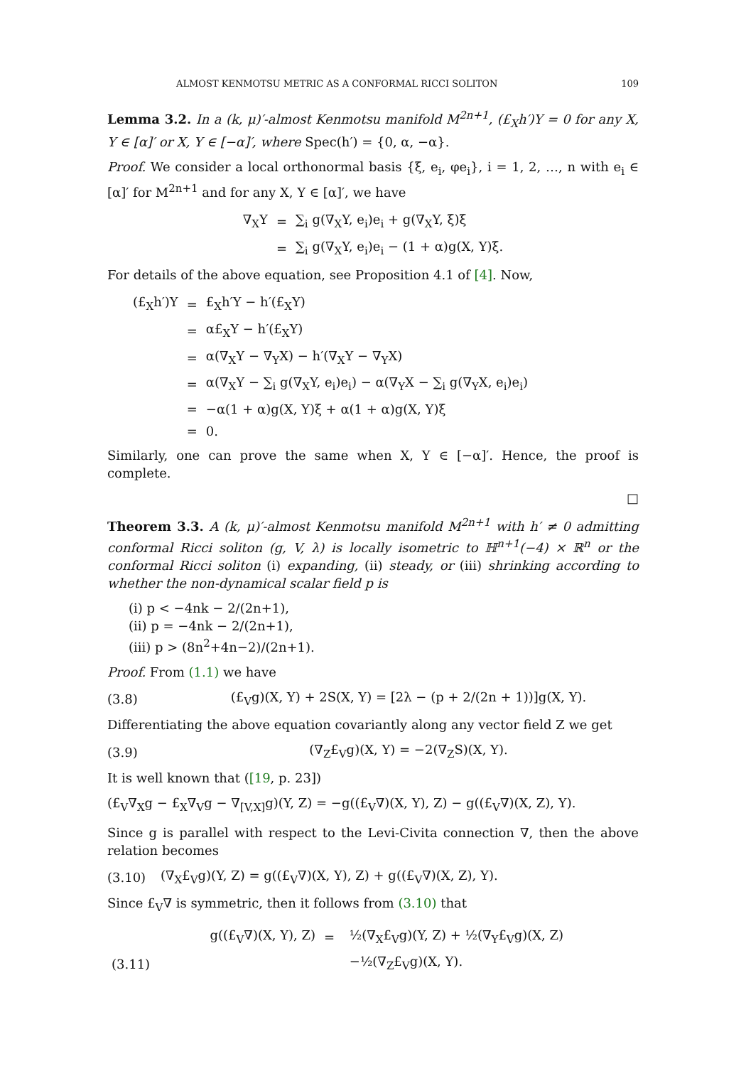ALMOST KENMOTSU METRIC AS A CONFORMAL RICCI SOLITON 109
Lemma 3.2. In a (k, μ)′-almost Kenmotsu manifold M<sup>2n+1</sup>, (£<sub>X</sub>h′)Y = 0 for any X, Y ∈ [α]′ or X, Y ∈ [−α]′, where Spec(h′) = {0, α, −α}.
Proof. We consider a local orthonormal basis {ξ, e<sub>i</sub>, φe<sub>i</sub>}, i = 1, 2, …, n with e<sub>i</sub> ∈ [α]′ for M<sup>2n+1</sup> and for any X, Y ∈ [α]′, we have
| ∇<sub>X</sub>Y | = | ∑<sub>i</sub> g(∇<sub>X</sub>Y, e<sub>i</sub>)e<sub>i</sub> + g(∇<sub>X</sub>Y, ξ)ξ |
| | = | ∑<sub>i</sub> g(∇<sub>X</sub>Y, e<sub>i</sub>)e<sub>i</sub> − (1 + α)g(X, Y)ξ. |
For details of the above equation, see Proposition 4.1 of [4]. Now,
| (£<sub>X</sub>h′)Y | = | £<sub>X</sub>h′Y − h′(£<sub>X</sub>Y) |
| | = | α£<sub>X</sub>Y − h′(£<sub>X</sub>Y) |
| | = | α(∇<sub>X</sub>Y − ∇<sub>Y</sub>X) − h′(∇<sub>X</sub>Y − ∇<sub>Y</sub>X) |
| | = | α(∇<sub>X</sub>Y − ∑<sub>i</sub> g(∇<sub>X</sub>Y, e<sub>i</sub>)e<sub>i</sub>) − α(∇<sub>Y</sub>X − ∑<sub>i</sub> g(∇<sub>Y</sub>X, e<sub>i</sub>)e<sub>i</sub>) |
| | = | −α(1 + α)g(X, Y)ξ + α(1 + α)g(X, Y)ξ |
| | = | 0. |
Similarly, one can prove the same when X, Y ∈ [−α]′. Hence, the proof is complete.
□
Theorem 3.3. A (k, μ)′-almost Kenmotsu manifold M<sup>2n+1</sup> with h′ ≠ 0 admitting conformal Ricci soliton (g, V, λ) is locally isometric to ℍ<sup>n+1</sup>(−4) × ℝ<sup>n</sup> or the conformal Ricci soliton (i) expanding, (ii) steady, or (iii) shrinking according to whether the non-dynamical scalar field p is
(i) p < −4nk − 2/(2n+1),
(ii) p = −4nk − 2/(2n+1),
(iii) p > (8n<sup>2</sup>+4n−2)/(2n+1).
Proof. From (1.1) we have
(3.8) (£<sub>V</sub>g)(X, Y) + 2S(X, Y) = [2λ − (p + 2/(2n + 1))]g(X, Y).
Differentiating the above equation covariantly along any vector field Z we get
(3.9) (∇<sub>Z</sub>£<sub>V</sub>g)(X, Y) = −2(∇<sub>Z</sub>S)(X, Y).
It is well known that ([19, p. 23])
(£<sub>V</sub>∇<sub>X</sub>g − £<sub>X</sub>∇<sub>V</sub>g − ∇<sub>[V,X]</sub>g)(Y, Z) = −g((£<sub>V</sub>∇)(X, Y), Z) − g((£<sub>V</sub>∇)(X, Z), Y).
Since g is parallel with respect to the Levi-Civita connection ∇, then the above relation becomes
(3.10) (∇<sub>X</sub>£<sub>V</sub>g)(Y, Z) = g((£<sub>V</sub>∇)(X, Y), Z) + g((£<sub>V</sub>∇)(X, Z), Y).
Since £<sub>V</sub>∇ is symmetric, then it follows from (3.10) that
| | g((£<sub>V</sub>∇)(X, Y), Z) | = | ½(∇<sub>X</sub>£<sub>V</sub>g)(Y, Z) + ½(∇<sub>Y</sub>£<sub>V</sub>g)(X, Z) |
| (3.11) | | | −½(∇<sub>Z</sub>£<sub>V</sub>g)(X, Y). |